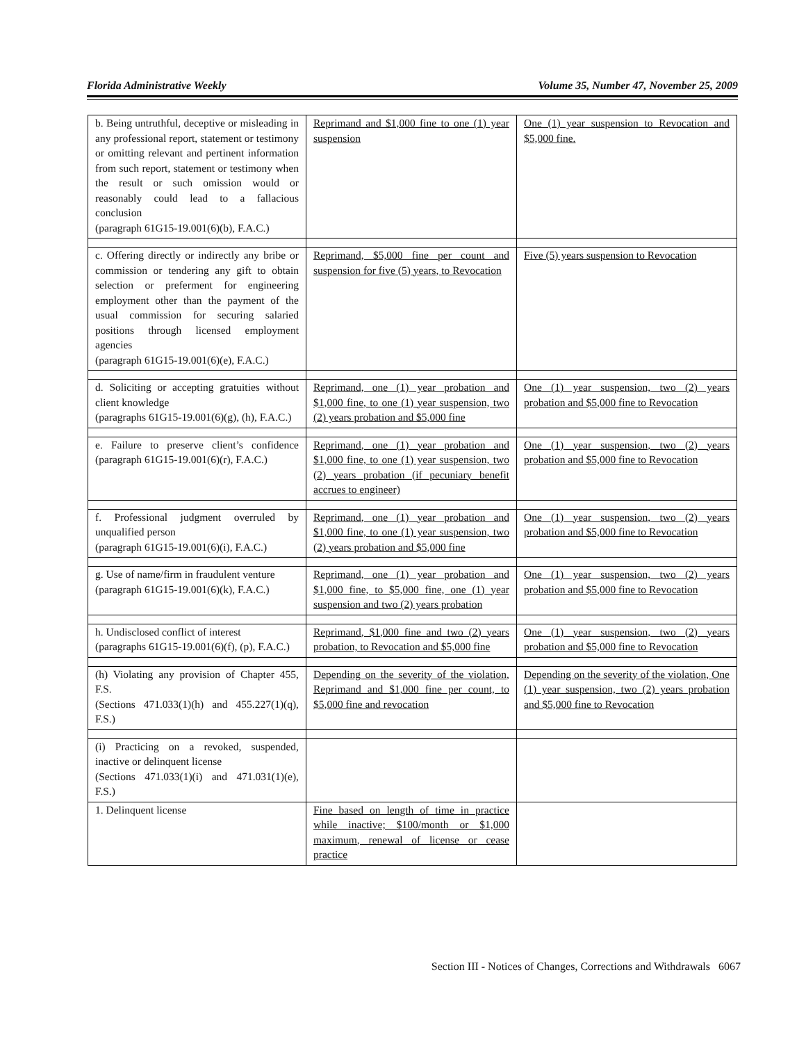Florida Administrative Weekly Volume 35, Number 47, November 25, 2009
| b. Being untruthful, deceptive or misleading in any professional report, statement or testimony or omitting relevant and pertinent information from such report, statement or testimony when the result or such omission would or reasonably could lead to a fallacious conclusion (paragraph 61G15-19.001(6)(b), F.A.C.) | Reprimand and $1,000 fine to one (1) year suspension | One (1) year suspension to Revocation and $5,000 fine. |
| c. Offering directly or indirectly any bribe or commission or tendering any gift to obtain selection or preferment for engineering employment other than the payment of the usual commission for securing salaried positions through licensed employment agencies (paragraph 61G15-19.001(6)(e), F.A.C.) | Reprimand, $5,000 fine per count and suspension for five (5) years, to Revocation | Five (5) years suspension to Revocation |
| d. Soliciting or accepting gratuities without client knowledge (paragraphs 61G15-19.001(6)(g), (h), F.A.C.) | Reprimand, one (1) year probation and $1,000 fine, to one (1) year suspension, two (2) years probation and $5,000 fine | One (1) year suspension, two (2) years probation and $5,000 fine to Revocation |
| e. Failure to preserve client’s confidence (paragraph 61G15-19.001(6)(r), F.A.C.) | Reprimand, one (1) year probation and $1,000 fine, to one (1) year suspension, two (2) years probation (if pecuniary benefit accrues to engineer) | One (1) year suspension, two (2) years probation and $5,000 fine to Revocation |
| f. Professional judgment overruled by unqualified person (paragraph 61G15-19.001(6)(i), F.A.C.) | Reprimand, one (1) year probation and $1,000 fine, to one (1) year suspension, two (2) years probation and $5,000 fine | One (1) year suspension, two (2) years probation and $5,000 fine to Revocation |
| g. Use of name/firm in fraudulent venture (paragraph 61G15-19.001(6)(k), F.A.C.) | Reprimand, one (1) year probation and $1,000 fine, to $5,000 fine, one (1) year suspension and two (2) years probation | One (1) year suspension, two (2) years probation and $5,000 fine to Revocation |
| h. Undisclosed conflict of interest (paragraphs 61G15-19.001(6)(f), (p), F.A.C.) | Reprimand, $1,000 fine and two (2) years probation, to Revocation and $5,000 fine | One (1) year suspension, two (2) years probation and $5,000 fine to Revocation |
| (h) Violating any provision of Chapter 455, F.S. (Sections 471.033(1)(h) and 455.227(1)(q), F.S.) | Depending on the severity of the violation, Reprimand and $1,000 fine per count, to $5,000 fine and revocation | Depending on the severity of the violation, One (1) year suspension, two (2) years probation and $5,000 fine to Revocation |
| (i) Practicing on a revoked, suspended, inactive or delinquent license (Sections 471.033(1)(i) and 471.031(1)(e), F.S.) | | |
| 1. Delinquent license | Fine based on length of time in practice while inactive; $100/month or $1,000 maximum, renewal of license or cease practice | |
Section III - Notices of Changes, Corrections and Withdrawals 6067